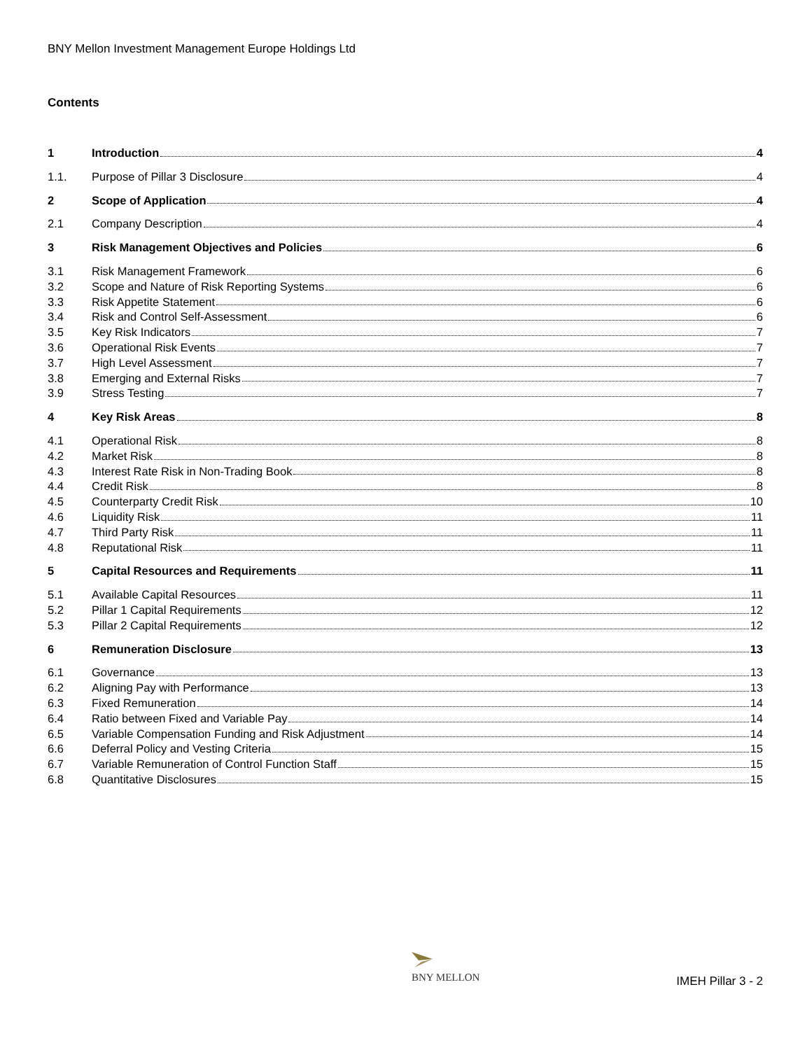BNY Mellon Investment Management Europe Holdings Ltd
Contents
1 Introduction 4
1.1. Purpose of Pillar 3 Disclosure 4
2 Scope of Application 4
2.1 Company Description 4
3 Risk Management Objectives and Policies 6
3.1 Risk Management Framework 6
3.2 Scope and Nature of Risk Reporting Systems 6
3.3 Risk Appetite Statement 6
3.4 Risk and Control Self-Assessment 6
3.5 Key Risk Indicators 7
3.6 Operational Risk Events 7
3.7 High Level Assessment 7
3.8 Emerging and External Risks 7
3.9 Stress Testing 7
4 Key Risk Areas 8
4.1 Operational Risk 8
4.2 Market Risk 8
4.3 Interest Rate Risk in Non-Trading Book 8
4.4 Credit Risk 8
4.5 Counterparty Credit Risk 10
4.6 Liquidity Risk 11
4.7 Third Party Risk 11
4.8 Reputational Risk 11
5 Capital Resources and Requirements 11
5.1 Available Capital Resources 11
5.2 Pillar 1 Capital Requirements 12
5.3 Pillar 2 Capital Requirements 12
6 Remuneration Disclosure 13
6.1 Governance 13
6.2 Aligning Pay with Performance 13
6.3 Fixed Remuneration 14
6.4 Ratio between Fixed and Variable Pay 14
6.5 Variable Compensation Funding and Risk Adjustment 14
6.6 Deferral Policy and Vesting Criteria 15
6.7 Variable Remuneration of Control Function Staff 15
6.8 Quantitative Disclosures 15
BNY MELLON
IMEH Pillar 3 - 2